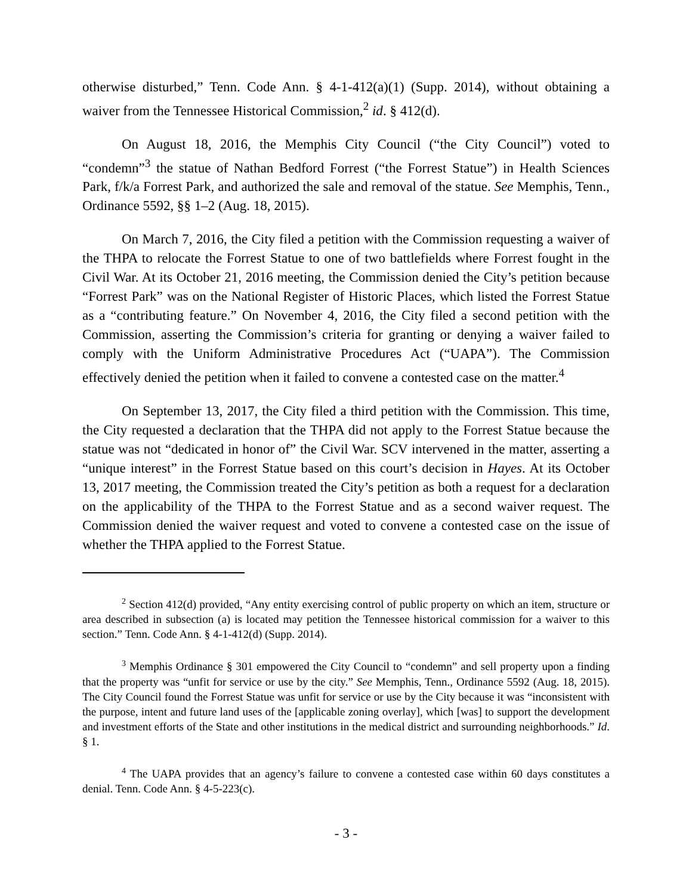otherwise disturbed,” Tenn. Code Ann. § 4-1-412(a)(1) (Supp. 2014), without obtaining a waiver from the Tennessee Historical Commission,<sup>2</sup> id. § 412(d).
On August 18, 2016, the Memphis City Council (“the City Council”) voted to “condemn”<sup>3</sup> the statue of Nathan Bedford Forrest (“the Forrest Statue”) in Health Sciences Park, f/k/a Forrest Park, and authorized the sale and removal of the statue. See Memphis, Tenn., Ordinance 5592, §§ 1–2 (Aug. 18, 2015).
On March 7, 2016, the City filed a petition with the Commission requesting a waiver of the THPA to relocate the Forrest Statue to one of two battlefields where Forrest fought in the Civil War. At its October 21, 2016 meeting, the Commission denied the City’s petition because “Forrest Park” was on the National Register of Historic Places, which listed the Forrest Statue as a “contributing feature.” On November 4, 2016, the City filed a second petition with the Commission, asserting the Commission’s criteria for granting or denying a waiver failed to comply with the Uniform Administrative Procedures Act (“UAPA”). The Commission effectively denied the petition when it failed to convene a contested case on the matter.<sup>4</sup>
On September 13, 2017, the City filed a third petition with the Commission. This time, the City requested a declaration that the THPA did not apply to the Forrest Statue because the statue was not “dedicated in honor of” the Civil War. SCV intervened in the matter, asserting a “unique interest” in the Forrest Statue based on this court’s decision in Hayes. At its October 13, 2017 meeting, the Commission treated the City’s petition as both a request for a declaration on the applicability of the THPA to the Forrest Statue and as a second waiver request. The Commission denied the waiver request and voted to convene a contested case on the issue of whether the THPA applied to the Forrest Statue.
<sup>2</sup> Section 412(d) provided, “Any entity exercising control of public property on which an item, structure or area described in subsection (a) is located may petition the Tennessee historical commission for a waiver to this section.” Tenn. Code Ann. § 4-1-412(d) (Supp. 2014).
<sup>3</sup> Memphis Ordinance § 301 empowered the City Council to “condemn” and sell property upon a finding that the property was “unfit for service or use by the city.” See Memphis, Tenn., Ordinance 5592 (Aug. 18, 2015). The City Council found the Forrest Statue was unfit for service or use by the City because it was “inconsistent with the purpose, intent and future land uses of the [applicable zoning overlay], which [was] to support the development and investment efforts of the State and other institutions in the medical district and surrounding neighborhoods.” Id. § 1.
<sup>4</sup> The UAPA provides that an agency’s failure to convene a contested case within 60 days constitutes a denial. Tenn. Code Ann. § 4-5-223(c).
- 3 -